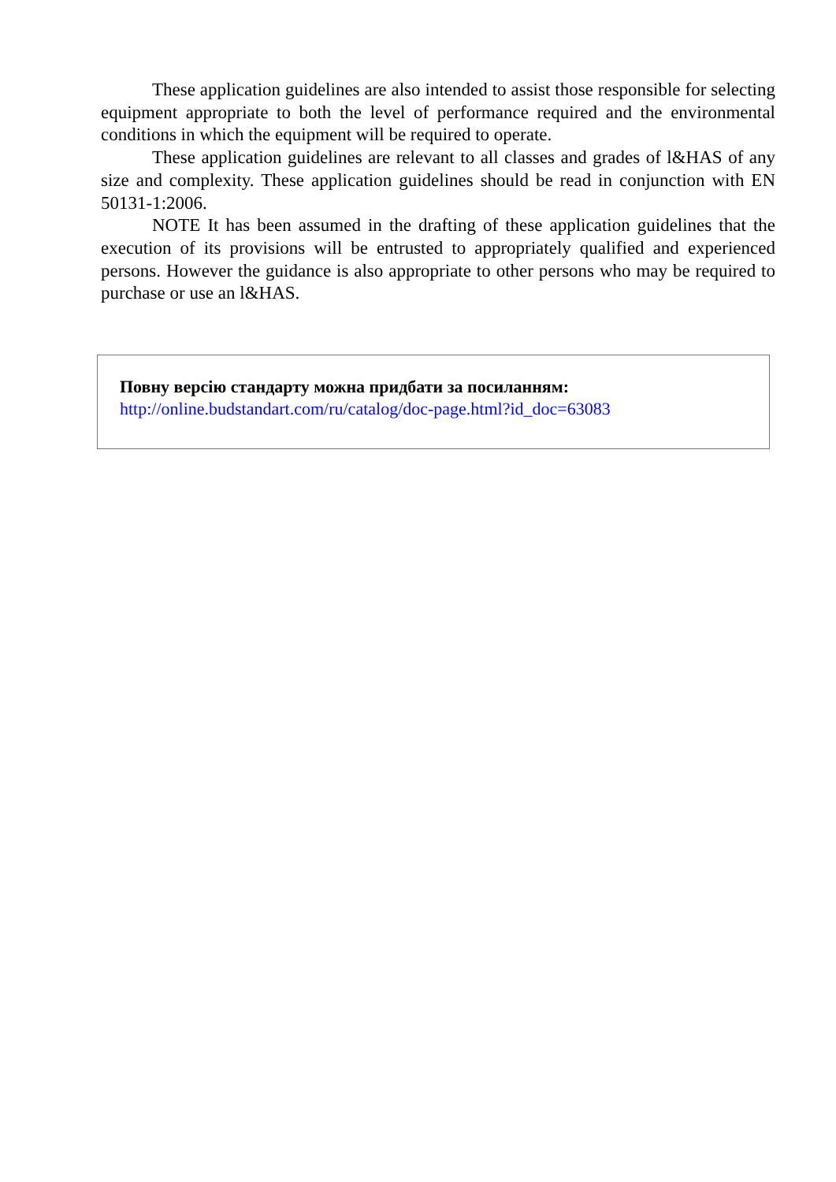These application guidelines are also intended to assist those responsible for selecting equipment appropriate to both the level of performance required and the environmental conditions in which the equipment will be required to operate.
These application guidelines are relevant to all classes and grades of l&HAS of any size and complexity. These application guidelines should be read in conjunction with EN 50131-1:2006.
NOTE It has been assumed in the drafting of these application guidelines that the execution of its provisions will be entrusted to appropriately qualified and experienced persons. However the guidance is also appropriate to other persons who may be required to purchase or use an l&HAS.
Повну версію стандарту можна придбати за посиланням:
http://online.budstandart.com/ru/catalog/doc-page.html?id_doc=63083